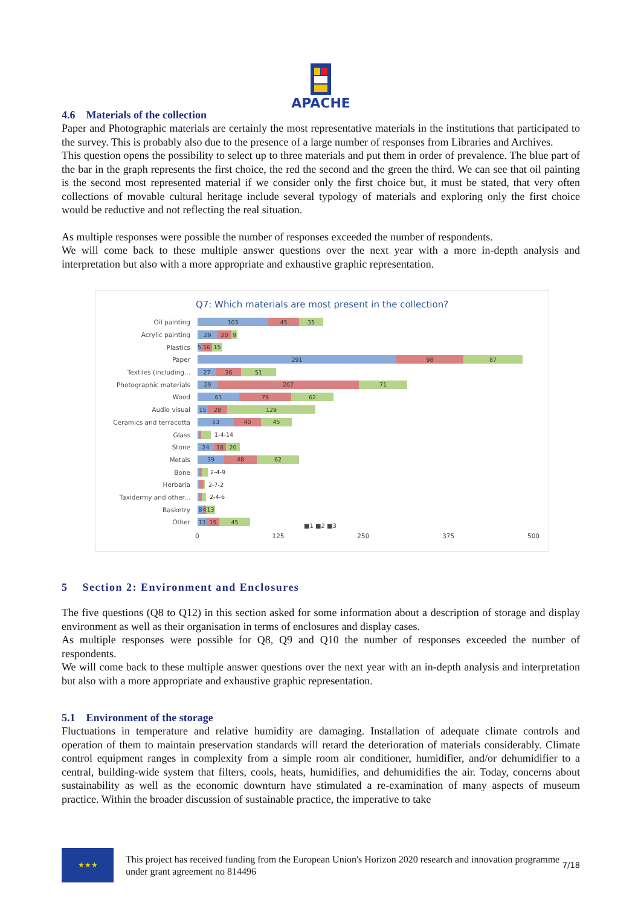APACHE
4.6 Materials of the collection
Paper and Photographic materials are certainly the most representative materials in the institutions that participated to the survey. This is probably also due to the presence of a large number of responses from Libraries and Archives.
This question opens the possibility to select up to three materials and put them in order of prevalence. The blue part of the bar in the graph represents the first choice, the red the second and the green the third. We can see that oil painting is the second most represented material if we consider only the first choice but, it must be stated, that very often collections of movable cultural heritage include several typology of materials and exploring only the first choice would be reductive and not reflecting the real situation.
As multiple responses were possible the number of responses exceeded the number of respondents.
We will come back to these multiple answer questions over the next year with a more in-depth analysis and interpretation but also with a more appropriate and exhaustive graphic representation.
Q7: Which materials are most present in the collection?
Oil painting
103 45 35
Acrylic painting
29 20 9
Plastics
5 16 15
Paper
291 98 87
Textiles (including...
27 36 51
Photographic materials
29 207 71
Wood
61 76 62
Audio visual
15 28 129
Ceramics and terracotta
53 40 45
Glass
1-4-14
Stone
24 18 20
Metals
39 48 62
Bone
2-4-9
Herbaria
2-7-2
Taxidermy and other...
2-4-6
Basketry
8 4 13
Other
13 19 45
0 125 250 375 500
■1 ■2 ■3
5 Section 2: Environment and Enclosures
The five questions (Q8 to Q12) in this section asked for some information about a description of storage and display environment as well as their organisation in terms of enclosures and display cases.
As multiple responses were possible for Q8, Q9 and Q10 the number of responses exceeded the number of respondents.
We will come back to these multiple answer questions over the next year with an in-depth analysis and interpretation but also with a more appropriate and exhaustive graphic representation.
5.1 Environment of the storage
Fluctuations in temperature and relative humidity are damaging. Installation of adequate climate controls and operation of them to maintain preservation standards will retard the deterioration of materials considerably. Climate control equipment ranges in complexity from a simple room air conditioner, humidifier, and/or dehumidifier to a central, building-wide system that filters, cools, heats, humidifies, and dehumidifies the air. Today, concerns about sustainability as well as the economic downturn have stimulated a re-examination of many aspects of museum practice. Within the broader discussion of sustainable practice, the imperative to take
★★★
This project has received funding from the European Union's Horizon 2020 research and innovation programme under grant agreement no 814496
7/18